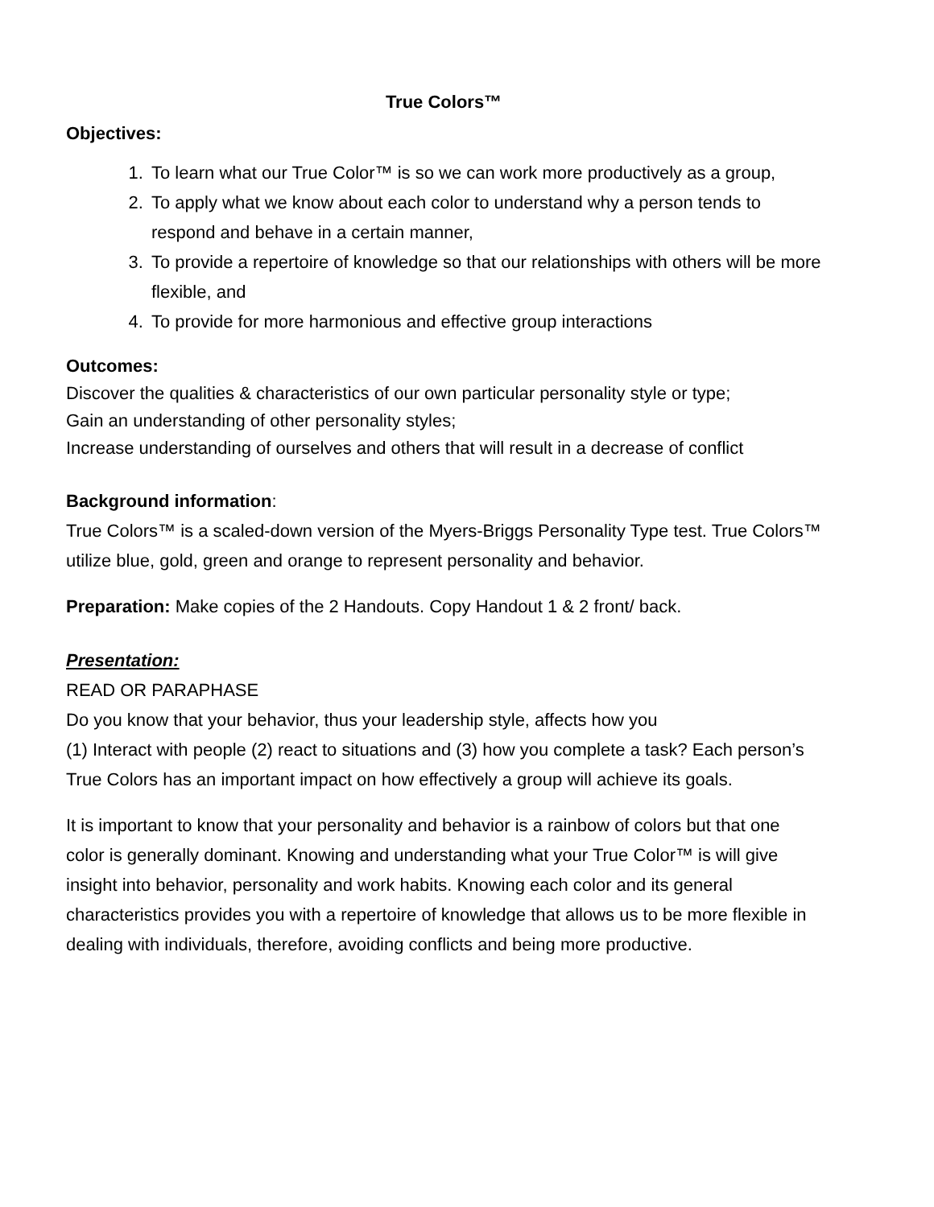True Colors™
Objectives:
1. To learn what our True Color™ is so we can work more productively as a group,
2. To apply what we know about each color to understand why a person tends to respond and behave in a certain manner,
3. To provide a repertoire of knowledge so that our relationships with others will be more flexible, and
4. To provide for more harmonious and effective group interactions
Outcomes:
Discover the qualities & characteristics of our own particular personality style or type;
Gain an understanding of other personality styles;
Increase understanding of ourselves and others that will result in a decrease of conflict
Background information:
True Colors™ is a scaled-down version of the Myers-Briggs Personality Type test. True Colors™ utilize blue, gold, green and orange to represent personality and behavior.
Preparation: Make copies of the 2 Handouts. Copy Handout 1 & 2 front/ back.
Presentation:
READ OR PARAPHASE
Do you know that your behavior, thus your leadership style, affects how you
(1) Interact with people (2) react to situations and (3) how you complete a task? Each person’s True Colors has an important impact on how effectively a group will achieve its goals.
It is important to know that your personality and behavior is a rainbow of colors but that one color is generally dominant. Knowing and understanding what your True Color™ is will give insight into behavior, personality and work habits. Knowing each color and its general characteristics provides you with a repertoire of knowledge that allows us to be more flexible in dealing with individuals, therefore, avoiding conflicts and being more productive.